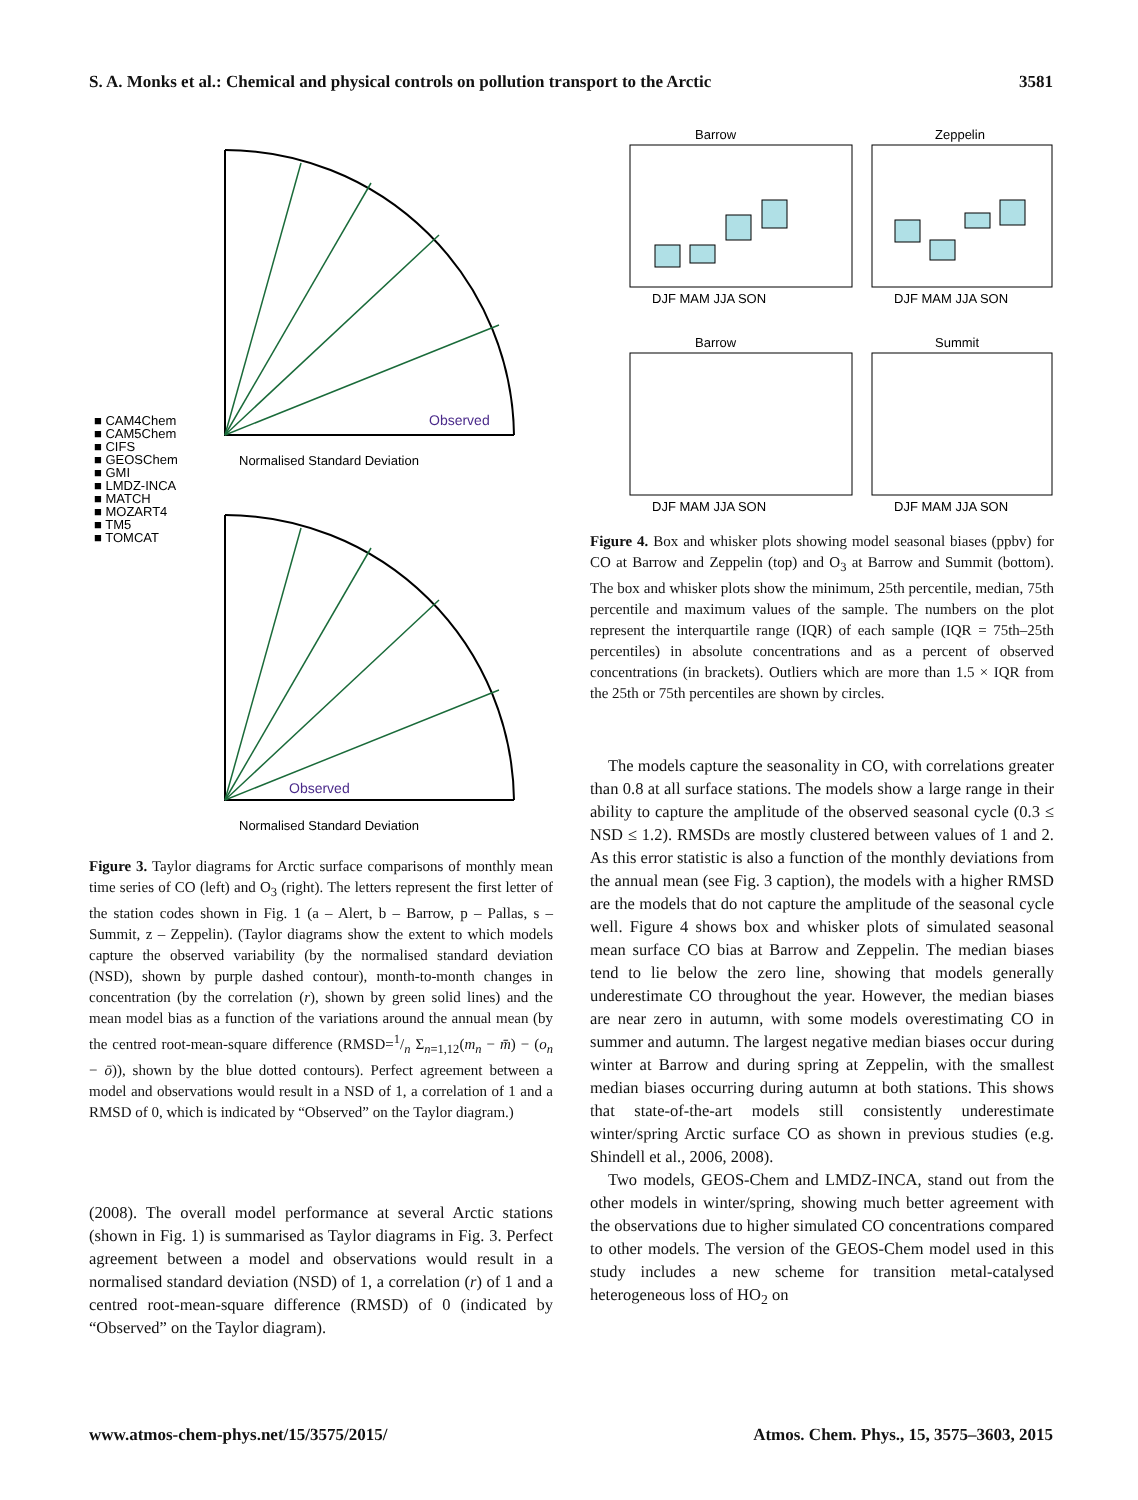S. A. Monks et al.: Chemical and physical controls on pollution transport to the Arctic 3581
Observed
Observed
■ CAM4Chem
■ CAM5Chem
■ CIFS
■ GEOSChem
■ GMI
■ LMDZ-INCA
■ MATCH
■ MOZART4
■ TM5
■ TOMCAT
Normalised Standard Deviation
Normalised Standard Deviation
Figure 3. Taylor diagrams for Arctic surface comparisons of monthly mean time series of CO (left) and O<sub>3</sub> (right). The letters represent the first letter of the station codes shown in Fig. 1 (a – Alert, b – Barrow, p – Pallas, s – Summit, z – Zeppelin). (Taylor diagrams show the extent to which models capture the observed variability (by the normalised standard deviation (NSD), shown by purple dashed contour), month-to-month changes in concentration (by the correlation (r), shown by green solid lines) and the mean model bias as a function of the variations around the annual mean (by the centred root-mean-square difference (RMSD=1/n Σ<sub>n=1,12</sub>(m<sub>n</sub> − m̄) − (o<sub>n</sub> − ō)), shown by the blue dotted contours). Perfect agreement between a model and observations would result in a NSD of 1, a correlation of 1 and a RMSD of 0, which is indicated by “Observed” on the Taylor diagram.)
(2008). The overall model performance at several Arctic stations (shown in Fig. 1) is summarised as Taylor diagrams in Fig. 3. Perfect agreement between a model and observations would result in a normalised standard deviation (NSD) of 1, a correlation (r) of 1 and a centred root-mean-square difference (RMSD) of 0 (indicated by “Observed” on the Taylor diagram).
Barrow
Zeppelin
DJF MAM JJA SON
DJF MAM JJA SON
Barrow
Summit
DJF MAM JJA SON
DJF MAM JJA SON
Figure 4. Box and whisker plots showing model seasonal biases (ppbv) for CO at Barrow and Zeppelin (top) and O<sub>3</sub> at Barrow and Summit (bottom). The box and whisker plots show the minimum, 25th percentile, median, 75th percentile and maximum values of the sample. The numbers on the plot represent the interquartile range (IQR) of each sample (IQR = 75th–25th percentiles) in absolute concentrations and as a percent of observed concentrations (in brackets). Outliers which are more than 1.5 × IQR from the 25th or 75th percentiles are shown by circles.
The models capture the seasonality in CO, with correlations greater than 0.8 at all surface stations. The models show a large range in their ability to capture the amplitude of the observed seasonal cycle (0.3 ≤ NSD ≤ 1.2). RMSDs are mostly clustered between values of 1 and 2. As this error statistic is also a function of the monthly deviations from the annual mean (see Fig. 3 caption), the models with a higher RMSD are the models that do not capture the amplitude of the seasonal cycle well. Figure 4 shows box and whisker plots of simulated seasonal mean surface CO bias at Barrow and Zeppelin. The median biases tend to lie below the zero line, showing that models generally underestimate CO throughout the year. However, the median biases are near zero in autumn, with some models overestimating CO in summer and autumn. The largest negative median biases occur during winter at Barrow and during spring at Zeppelin, with the smallest median biases occurring during autumn at both stations. This shows that state-of-the-art models still consistently underestimate winter/spring Arctic surface CO as shown in previous studies (e.g. Shindell et al., 2006, 2008).
Two models, GEOS-Chem and LMDZ-INCA, stand out from the other models in winter/spring, showing much better agreement with the observations due to higher simulated CO concentrations compared to other models. The version of the GEOS-Chem model used in this study includes a new scheme for transition metal-catalysed heterogeneous loss of HO<sub>2</sub> on
www.atmos-chem-phys.net/15/3575/2015/ Atmos. Chem. Phys., 15, 3575–3603, 2015